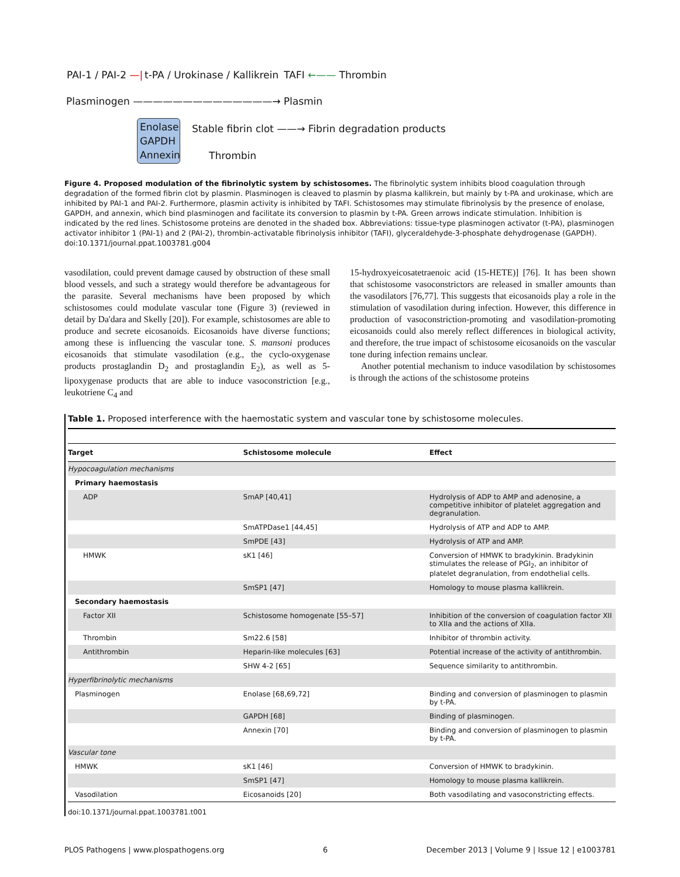PAI-1 / PAI-2 —| t-PA / Urokinase / Kallikrein TAFI ←—— Thrombin
Plasminogen ——————————————→ Plasmin
Enolase GAPDH Annexin Stable fibrin clot ——→ Fibrin degradation products
Thrombin
Figure 4. Proposed modulation of the fibrinolytic system by schistosomes. The fibrinolytic system inhibits blood coagulation through degradation of the formed fibrin clot by plasmin. Plasminogen is cleaved to plasmin by plasma kallikrein, but mainly by t-PA and urokinase, which are inhibited by PAI-1 and PAI-2. Furthermore, plasmin activity is inhibited by TAFI. Schistosomes may stimulate fibrinolysis by the presence of enolase, GAPDH, and annexin, which bind plasminogen and facilitate its conversion to plasmin by t-PA. Green arrows indicate stimulation. Inhibition is indicated by the red lines. Schistosome proteins are denoted in the shaded box. Abbreviations: tissue-type plasminogen activator (t-PA), plasminogen activator inhibitor 1 (PAI-1) and 2 (PAI-2), thrombin-activatable fibrinolysis inhibitor (TAFI), glyceraldehyde-3-phosphate dehydrogenase (GAPDH).
doi:10.1371/journal.ppat.1003781.g004
vasodilation, could prevent damage caused by obstruction of these small blood vessels, and such a strategy would therefore be advantageous for the parasite. Several mechanisms have been proposed by which schistosomes could modulate vascular tone (Figure 3) (reviewed in detail by Da'dara and Skelly [20]). For example, schistosomes are able to produce and secrete eicosanoids. Eicosanoids have diverse functions; among these is influencing the vascular tone. S. mansoni produces eicosanoids that stimulate vasodilation (e.g., the cyclo-oxygenase products prostaglandin D<sub>2</sub> and prostaglandin E<sub>2</sub>), as well as 5-lipoxygenase products that are able to induce vasoconstriction [e.g., leukotriene C<sub>4</sub> and
15-hydroxyeicosatetraenoic acid (15-HETE)] [76]. It has been shown that schistosome vasoconstrictors are released in smaller amounts than the vasodilators [76,77]. This suggests that eicosanoids play a role in the stimulation of vasodilation during infection. However, this difference in production of vasoconstriction-promoting and vasodilation-promoting eicosanoids could also merely reflect differences in biological activity, and therefore, the true impact of schistosome eicosanoids on the vascular tone during infection remains unclear.
Another potential mechanism to induce vasodilation by schistosomes is through the actions of the schistosome proteins
Table 1. Proposed interference with the haemostatic system and vascular tone by schistosome molecules.
| Target | Schistosome molecule | Effect |
| --- | --- | --- |
| Hypocoagulation mechanisms | | |
| Primary haemostasis | | |
| ADP | SmAP [40,41] | Hydrolysis of ADP to AMP and adenosine, a competitive inhibitor of platelet aggregation and degranulation. |
| | SmATPDase1 [44,45] | Hydrolysis of ATP and ADP to AMP. |
| | SmPDE [43] | Hydrolysis of ATP and AMP. |
| HMWK | sK1 [46] | Conversion of HMWK to bradykinin. Bradykinin stimulates the release of PGI<sub>2</sub>, an inhibitor of platelet degranulation, from endothelial cells. |
| | SmSP1 [47] | Homology to mouse plasma kallikrein. |
| Secondary haemostasis | | |
| Factor XII | Schistosome homogenate [55–57] | Inhibition of the conversion of coagulation factor XII to XIIa and the actions of XIIa. |
| Thrombin | Sm22.6 [58] | Inhibitor of thrombin activity. |
| Antithrombin | Heparin-like molecules [63] | Potential increase of the activity of antithrombin. |
| | SHW 4-2 [65] | Sequence similarity to antithrombin. |
| Hyperfibrinolytic mechanisms | | |
| Plasminogen | Enolase [68,69,72] | Binding and conversion of plasminogen to plasmin by t-PA. |
| | GAPDH [68] | Binding of plasminogen. |
| | Annexin [70] | Binding and conversion of plasminogen to plasmin by t-PA. |
| Vascular tone | | |
| HMWK | sK1 [46] | Conversion of HMWK to bradykinin. |
| | SmSP1 [47] | Homology to mouse plasma kallikrein. |
| Vasodilation | Eicosanoids [20] | Both vasodilating and vasoconstricting effects. |
doi:10.1371/journal.ppat.1003781.t001
PLOS Pathogens | www.plospathogens.org 6 December 2013 | Volume 9 | Issue 12 | e1003781